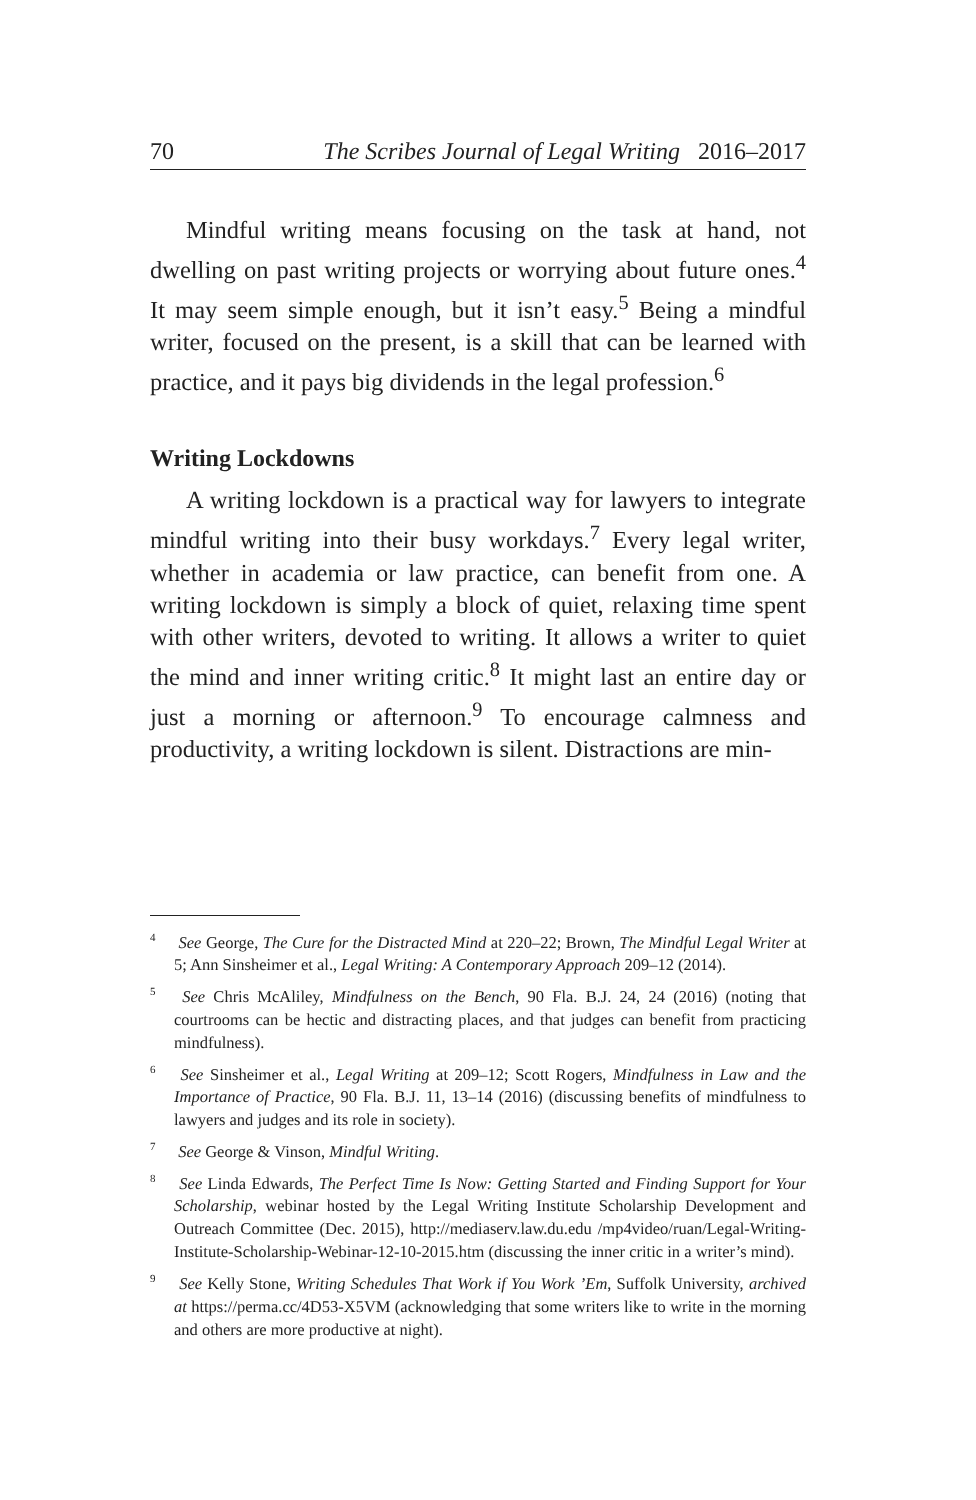70 The Scribes Journal of Legal Writing 2016–2017
Mindful writing means focusing on the task at hand, not dwelling on past writing projects or worrying about future ones.<sup>4</sup> It may seem simple enough, but it isn’t easy.<sup>5</sup> Being a mindful writer, focused on the present, is a skill that can be learned with practice, and it pays big dividends in the legal profession.<sup>6</sup>
Writing Lockdowns
A writing lockdown is a practical way for lawyers to integrate mindful writing into their busy workdays.<sup>7</sup> Every legal writer, whether in academia or law practice, can benefit from one. A writing lockdown is simply a block of quiet, relaxing time spent with other writers, devoted to writing. It allows a writer to quiet the mind and inner writing critic.<sup>8</sup> It might last an entire day or just a morning or afternoon.<sup>9</sup> To encourage calmness and productivity, a writing lockdown is silent. Distractions are min-
<sup>4</sup> See George, The Cure for the Distracted Mind at 220–22; Brown, The Mindful Legal Writer at 5; Ann Sinsheimer et al., Legal Writing: A Contemporary Approach 209–12 (2014).
<sup>5</sup> See Chris McAliley, Mindfulness on the Bench, 90 Fla. B.J. 24, 24 (2016) (noting that courtrooms can be hectic and distracting places, and that judges can benefit from practicing mindfulness).
<sup>6</sup> See Sinsheimer et al., Legal Writing at 209–12; Scott Rogers, Mindfulness in Law and the Importance of Practice, 90 Fla. B.J. 11, 13–14 (2016) (discussing benefits of mindfulness to lawyers and judges and its role in society).
<sup>7</sup> See George & Vinson, Mindful Writing.
<sup>8</sup> See Linda Edwards, The Perfect Time Is Now: Getting Started and Finding Support for Your Scholarship, webinar hosted by the Legal Writing Institute Scholarship Development and Outreach Committee (Dec. 2015), http://mediaserv.law.du.edu /mp4video/ruan/Legal-Writing-Institute-Scholarship-Webinar-12-10-2015.htm (discussing the inner critic in a writer’s mind).
<sup>9</sup> See Kelly Stone, Writing Schedules That Work if You Work ’Em, Suffolk University, archived at https://perma.cc/4D53-X5VM (acknowledging that some writers like to write in the morning and others are more productive at night).